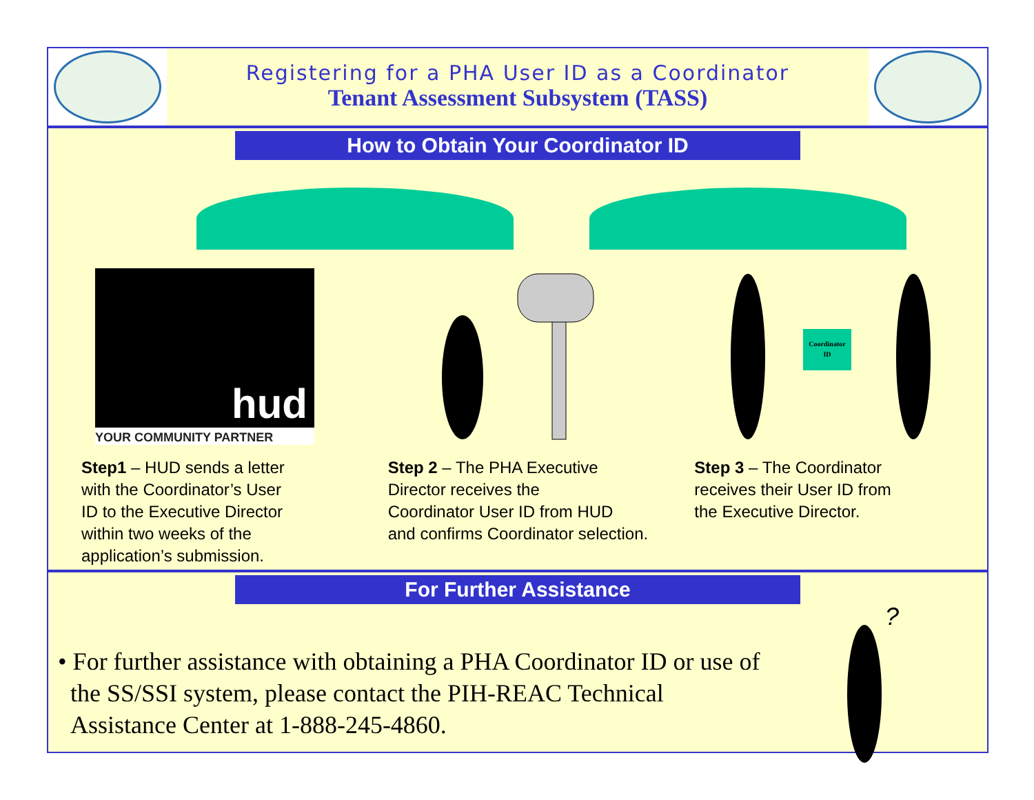Registering for a PHA User ID as a Coordinator
Tenant Assessment Subsystem (TASS)
How to Obtain Your Coordinator ID
hud
YOUR COMMUNITY PARTNER
Coordinator
ID
Step1 – HUD sends a letter
with the Coordinator’s User
ID to the Executive Director
within two weeks of the
application’s submission.
Step 2 – The PHA Executive
Director receives the
Coordinator User ID from HUD
and confirms Coordinator selection.
Step 3 – The Coordinator
receives their User ID from
the Executive Director.
For Further Assistance
• For further assistance with obtaining a PHA Coordinator ID or use of
the SS/SSI system, please contact the PIH-REAC Technical
Assistance Center at 1-888-245-4860.
?